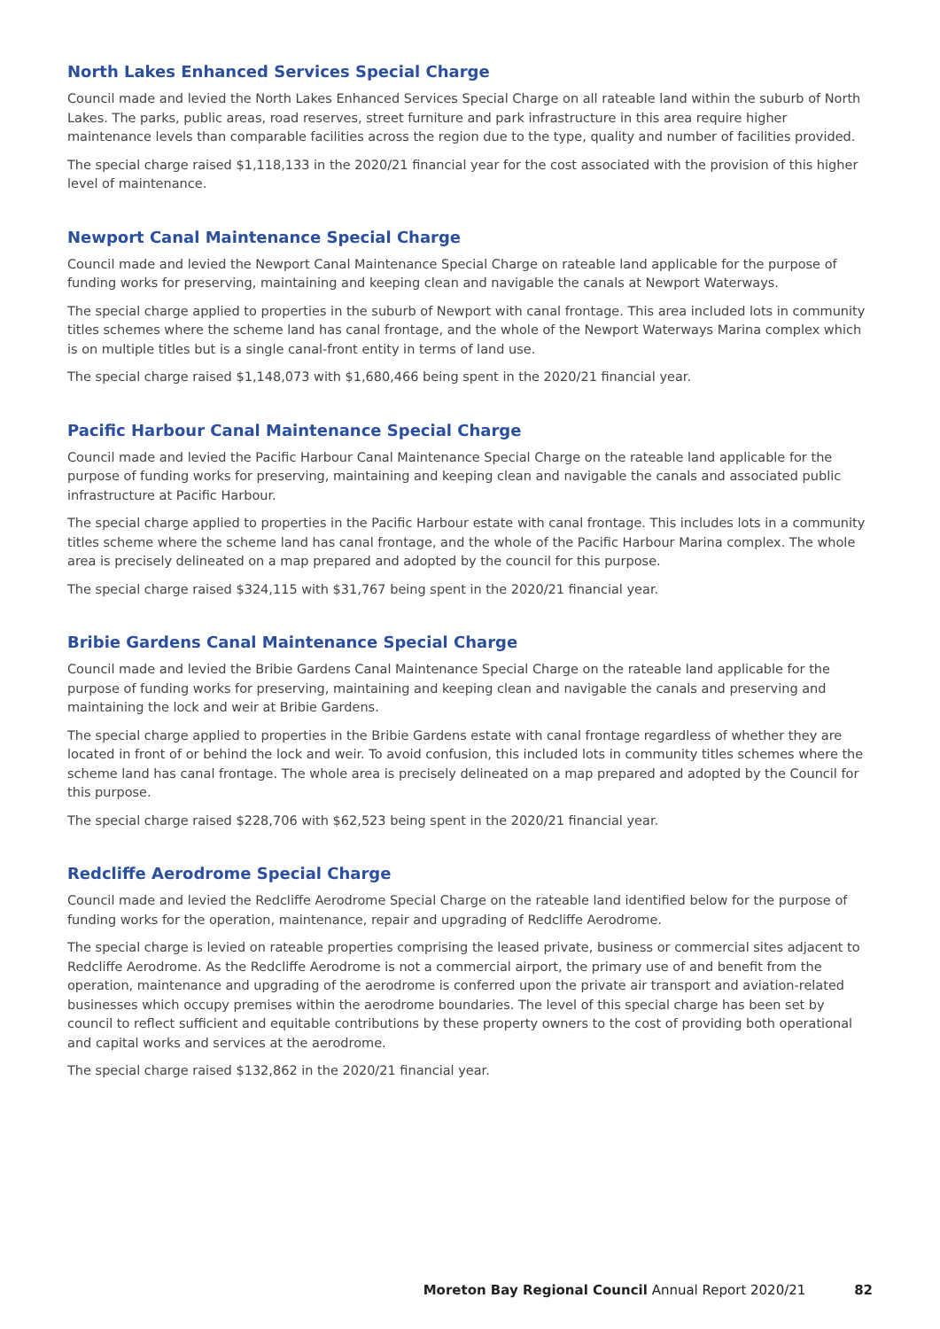North Lakes Enhanced Services Special Charge
Council made and levied the North Lakes Enhanced Services Special Charge on all rateable land within the suburb of North Lakes. The parks, public areas, road reserves, street furniture and park infrastructure in this area require higher maintenance levels than comparable facilities across the region due to the type, quality and number of facilities provided.
The special charge raised $1,118,133 in the 2020/21 financial year for the cost associated with the provision of this higher level of maintenance.
Newport Canal Maintenance Special Charge
Council made and levied the Newport Canal Maintenance Special Charge on rateable land applicable for the purpose of funding works for preserving, maintaining and keeping clean and navigable the canals at Newport Waterways.
The special charge applied to properties in the suburb of Newport with canal frontage. This area included lots in community titles schemes where the scheme land has canal frontage, and the whole of the Newport Waterways Marina complex which is on multiple titles but is a single canal-front entity in terms of land use.
The special charge raised $1,148,073 with $1,680,466 being spent in the 2020/21 financial year.
Pacific Harbour Canal Maintenance Special Charge
Council made and levied the Pacific Harbour Canal Maintenance Special Charge on the rateable land applicable for the purpose of funding works for preserving, maintaining and keeping clean and navigable the canals and associated public infrastructure at Pacific Harbour.
The special charge applied to properties in the Pacific Harbour estate with canal frontage. This includes lots in a community titles scheme where the scheme land has canal frontage, and the whole of the Pacific Harbour Marina complex. The whole area is precisely delineated on a map prepared and adopted by the council for this purpose.
The special charge raised $324,115 with $31,767 being spent in the 2020/21 financial year.
Bribie Gardens Canal Maintenance Special Charge
Council made and levied the Bribie Gardens Canal Maintenance Special Charge on the rateable land applicable for the purpose of funding works for preserving, maintaining and keeping clean and navigable the canals and preserving and maintaining the lock and weir at Bribie Gardens.
The special charge applied to properties in the Bribie Gardens estate with canal frontage regardless of whether they are located in front of or behind the lock and weir. To avoid confusion, this included lots in community titles schemes where the scheme land has canal frontage. The whole area is precisely delineated on a map prepared and adopted by the Council for this purpose.
The special charge raised $228,706 with $62,523 being spent in the 2020/21 financial year.
Redcliffe Aerodrome Special Charge
Council made and levied the Redcliffe Aerodrome Special Charge on the rateable land identified below for the purpose of funding works for the operation, maintenance, repair and upgrading of Redcliffe Aerodrome.
The special charge is levied on rateable properties comprising the leased private, business or commercial sites adjacent to Redcliffe Aerodrome. As the Redcliffe Aerodrome is not a commercial airport, the primary use of and benefit from the operation, maintenance and upgrading of the aerodrome is conferred upon the private air transport and aviation-related businesses which occupy premises within the aerodrome boundaries. The level of this special charge has been set by council to reflect sufficient and equitable contributions by these property owners to the cost of providing both operational and capital works and services at the aerodrome.
The special charge raised $132,862 in the 2020/21 financial year.
Moreton Bay Regional Council Annual Report 2020/21 82